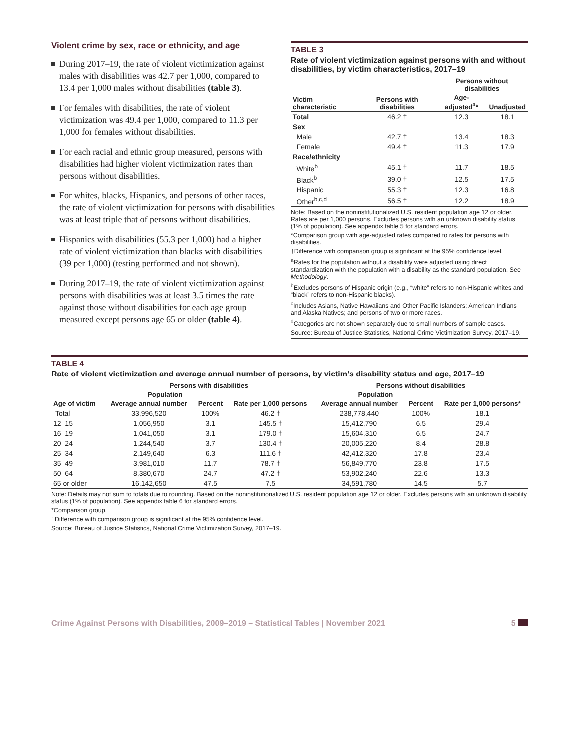Violent crime by sex, race or ethnicity, and age
During 2017–19, the rate of violent victimization against males with disabilities was 42.7 per 1,000, compared to 13.4 per 1,000 males without disabilities (table 3).
For females with disabilities, the rate of violent victimization was 49.4 per 1,000, compared to 11.3 per 1,000 for females without disabilities.
For each racial and ethnic group measured, persons with disabilities had higher violent victimization rates than persons without disabilities.
For whites, blacks, Hispanics, and persons of other races, the rate of violent victimization for persons with disabilities was at least triple that of persons without disabilities.
Hispanics with disabilities (55.3 per 1,000) had a higher rate of violent victimization than blacks with disabilities (39 per 1,000) (testing performed and not shown).
During 2017–19, the rate of violent victimization against persons with disabilities was at least 3.5 times the rate against those without disabilities for each age group measured except persons age 65 or older (table 4).
TABLE 3
Rate of violent victimization against persons with and without disabilities, by victim characteristics, 2017–19
| Victim characteristic | Persons with disabilities | Persons without disabilities | |
| --- | --- | --- | --- |
| | | Age-adjusted<sup>a</sup>* | Unadjusted |
| Total | 46.2 † | 12.3 | 18.1 |
| Sex | | | |
| Male | 42.7 † | 13.4 | 18.3 |
| Female | 49.4 † | 11.3 | 17.9 |
| Race/ethnicity | | | |
| White<sup>b</sup> | 45.1 † | 11.7 | 18.5 |
| Black<sup>b</sup> | 39.0 † | 12.5 | 17.5 |
| Hispanic | 55.3 † | 12.3 | 16.8 |
| Other<sup>b,c,d</sup> | 56.5 † | 12.2 | 18.9 |
Note: Based on the noninstitutionalized U.S. resident population age 12 or older. Rates are per 1,000 persons. Excludes persons with an unknown disability status (1% of population). See appendix table 5 for standard errors.
*Comparison group with age-adjusted rates compared to rates for persons with disabilities.
†Difference with comparison group is significant at the 95% confidence level.
<sup>a</sup> Rates for the population without a disability were adjusted using direct standardization with the population with a disability as the standard population. See Methodology.
<sup>b</sup> Excludes persons of Hispanic origin (e.g., “white” refers to non-Hispanic whites and “black” refers to non-Hispanic blacks).
<sup>c</sup> Includes Asians, Native Hawaiians and Other Pacific Islanders; American Indians and Alaska Natives; and persons of two or more races.
<sup>d</sup> Categories are not shown separately due to small numbers of sample cases.
Source: Bureau of Justice Statistics, National Crime Victimization Survey, 2017–19.
TABLE 4
Rate of violent victimization and average annual number of persons, by victim’s disability status and age, 2017–19
| Age of victim | Persons with disabilities | | | Persons without disabilities | | |
| --- | --- | --- | --- | --- | --- | --- |
| | Population | | | Population | | |
| | Average annual number | Percent | Rate per 1,000 persons | Average annual number | Percent | Rate per 1,000 persons* |
| Total | 33,996,520 | 100% | 46.2 † | 238,778,440 | 100% | 18.1 |
| 12–15 | 1,056,950 | 3.1 | 145.5 † | 15,412,790 | 6.5 | 29.4 |
| 16–19 | 1,041,050 | 3.1 | 179.0 † | 15,604,310 | 6.5 | 24.7 |
| 20–24 | 1,244,540 | 3.7 | 130.4 † | 20,005,220 | 8.4 | 28.8 |
| 25–34 | 2,149,640 | 6.3 | 111.6 † | 42,412,320 | 17.8 | 23.4 |
| 35–49 | 3,981,010 | 11.7 | 78.7 † | 56,849,770 | 23.8 | 17.5 |
| 50–64 | 8,380,670 | 24.7 | 47.2 † | 53,902,240 | 22.6 | 13.3 |
| 65 or older | 16,142,650 | 47.5 | 7.5 | 34,591,780 | 14.5 | 5.7 |
Note: Details may not sum to totals due to rounding. Based on the noninstitutionalized U.S. resident population age 12 or older. Excludes persons with an unknown disability status (1% of population). See appendix table 6 for standard errors.
*Comparison group.
†Difference with comparison group is significant at the 95% confidence level.
Source: Bureau of Justice Statistics, National Crime Victimization Survey, 2017–19.
Crime Against Persons with Disabilities, 2009–2019 – Statistical Tables | November 2021 5